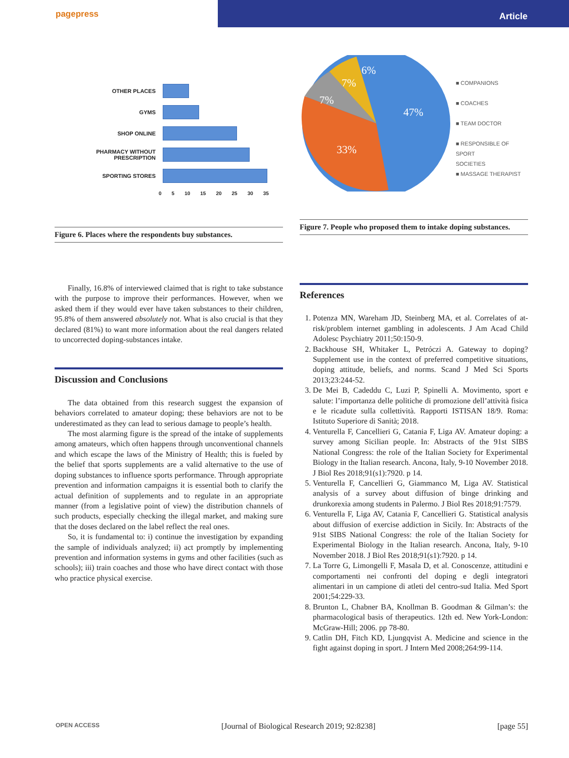pagepress
Article
OTHER PLACES
GYMS
SHOP ONLINE
PHARMACY WITHOUT PRESCRIPTION
SPORTING STORES
0 5 10 15 20 25 30 35
Figure 6. Places where the respondents buy substances.
47%
33%
7%
7%
6%
■ COMPANIONS
■ COACHES
■ TEAM DOCTOR
■ RESPONSIBLE OF SPORT
SOCIETIES
■ MASSAGE THERAPIST
Figure 7. People who proposed them to intake doping substances.
Finally, 16.8% of interviewed claimed that is right to take substance with the purpose to improve their performances. However, when we asked them if they would ever have taken substances to their children, 95.8% of them answered absolutely not. What is also crucial is that they declared (81%) to want more information about the real dangers related to uncorrected doping-substances intake.
Discussion and Conclusions
The data obtained from this research suggest the expansion of behaviors correlated to amateur doping; these behaviors are not to be underestimated as they can lead to serious damage to people’s health.
The most alarming figure is the spread of the intake of supplements among amateurs, which often happens through unconventional channels and which escape the laws of the Ministry of Health; this is fueled by the belief that sports supplements are a valid alternative to the use of doping substances to influence sports performance. Through appropriate prevention and information campaigns it is essential both to clarify the actual definition of supplements and to regulate in an appropriate manner (from a legislative point of view) the distribution channels of such products, especially checking the illegal market, and making sure that the doses declared on the label reflect the real ones.
So, it is fundamental to: i) continue the investigation by expanding the sample of individuals analyzed; ii) act promptly by implementing prevention and information systems in gyms and other facilities (such as schools); iii) train coaches and those who have direct contact with those who practice physical exercise.
References
1. Potenza MN, Wareham JD, Steinberg MA, et al. Correlates of at-risk/problem internet gambling in adolescents. J Am Acad Child Adolesc Psychiatry 2011;50:150-9.
2. Backhouse SH, Whitaker L, Petróczi A. Gateway to doping? Supplement use in the context of preferred competitive situations, doping attitude, beliefs, and norms. Scand J Med Sci Sports 2013;23:244-52.
3. De Mei B, Cadeddu C, Luzi P, Spinelli A. Movimento, sport e salute: l’importanza delle politiche di promozione dell’attività fisica e le ricadute sulla collettività. Rapporti ISTISAN 18/9. Roma: Istituto Superiore di Sanità; 2018.
4. Venturella F, Cancellieri G, Catania F, Liga AV. Amateur doping: a survey among Sicilian people. In: Abstracts of the 91st SIBS National Congress: the role of the Italian Society for Experimental Biology in the Italian research. Ancona, Italy, 9-10 November 2018. J Biol Res 2018;91(s1):7920. p 14.
5. Venturella F, Cancellieri G, Giammanco M, Liga AV. Statistical analysis of a survey about diffusion of binge drinking and drunkorexia among students in Palermo. J Biol Res 2018;91:7579.
6. Venturella F, Liga AV, Catania F, Cancellieri G. Statistical analysis about diffusion of exercise addiction in Sicily. In: Abstracts of the 91st SIBS National Congress: the role of the Italian Society for Experimental Biology in the Italian research. Ancona, Italy, 9-10 November 2018. J Biol Res 2018;91(s1):7920. p 14.
7. La Torre G, Limongelli F, Masala D, et al. Conoscenze, attitudini e comportamenti nei confronti del doping e degli integratori alimentari in un campione di atleti del centro-sud Italia. Med Sport 2001;54:229-33.
8. Brunton L, Chabner BA, Knollman B. Goodman & Gilman’s: the pharmacological basis of therapeutics. 12th ed. New York-London: McGraw-Hill; 2006. pp 78-80.
9. Catlin DH, Fitch KD, Ljungqvist A. Medicine and science in the fight against doping in sport. J Intern Med 2008;264:99-114.
OPEN ACCESS [Journal of Biological Research 2019; 92:8238] [page 55]